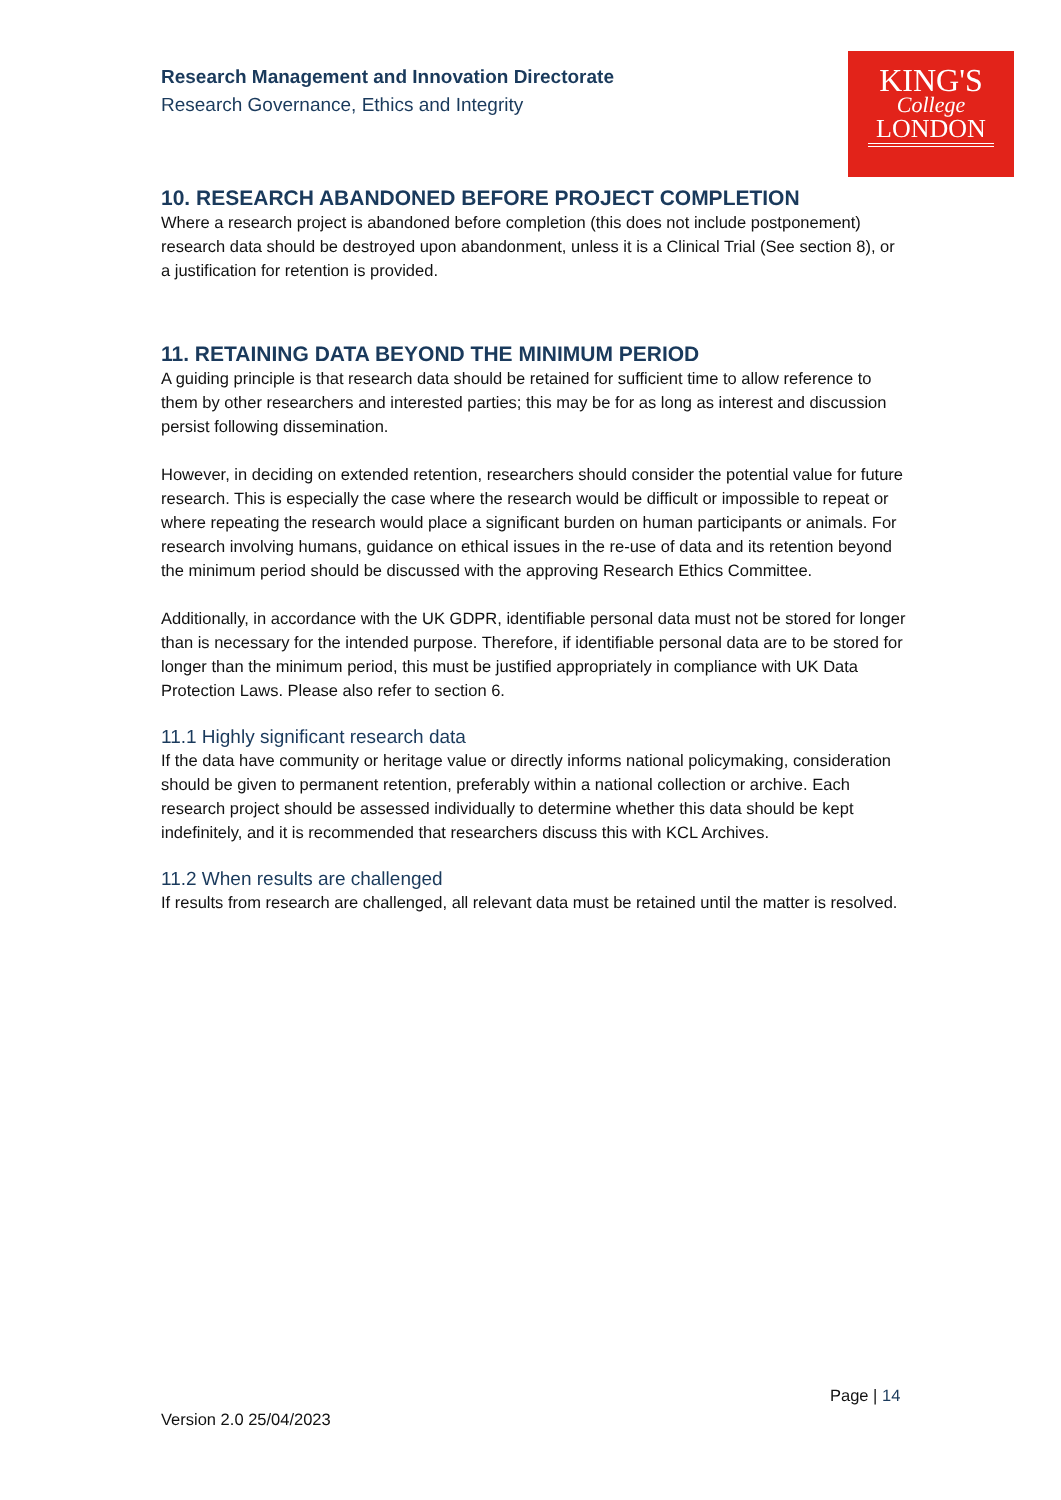KING'S
College
LONDON
Research Management and Innovation Directorate
Research Governance, Ethics and Integrity
10. RESEARCH ABANDONED BEFORE PROJECT COMPLETION
Where a research project is abandoned before completion (this does not include postponement) research data should be destroyed upon abandonment, unless it is a Clinical Trial (See section 8), or a justification for retention is provided.
11. RETAINING DATA BEYOND THE MINIMUM PERIOD
A guiding principle is that research data should be retained for sufficient time to allow reference to them by other researchers and interested parties; this may be for as long as interest and discussion persist following dissemination.
However, in deciding on extended retention, researchers should consider the potential value for future research. This is especially the case where the research would be difficult or impossible to repeat or where repeating the research would place a significant burden on human participants or animals. For research involving humans, guidance on ethical issues in the re-use of data and its retention beyond the minimum period should be discussed with the approving Research Ethics Committee.
Additionally, in accordance with the UK GDPR, identifiable personal data must not be stored for longer than is necessary for the intended purpose. Therefore, if identifiable personal data are to be stored for longer than the minimum period, this must be justified appropriately in compliance with UK Data Protection Laws. Please also refer to section 6.
11.1 Highly significant research data
If the data have community or heritage value or directly informs national policymaking, consideration should be given to permanent retention, preferably within a national collection or archive. Each research project should be assessed individually to determine whether this data should be kept indefinitely, and it is recommended that researchers discuss this with KCL Archives.
11.2 When results are challenged
If results from research are challenged, all relevant data must be retained until the matter is resolved.
Page | 14
Version 2.0 25/04/2023